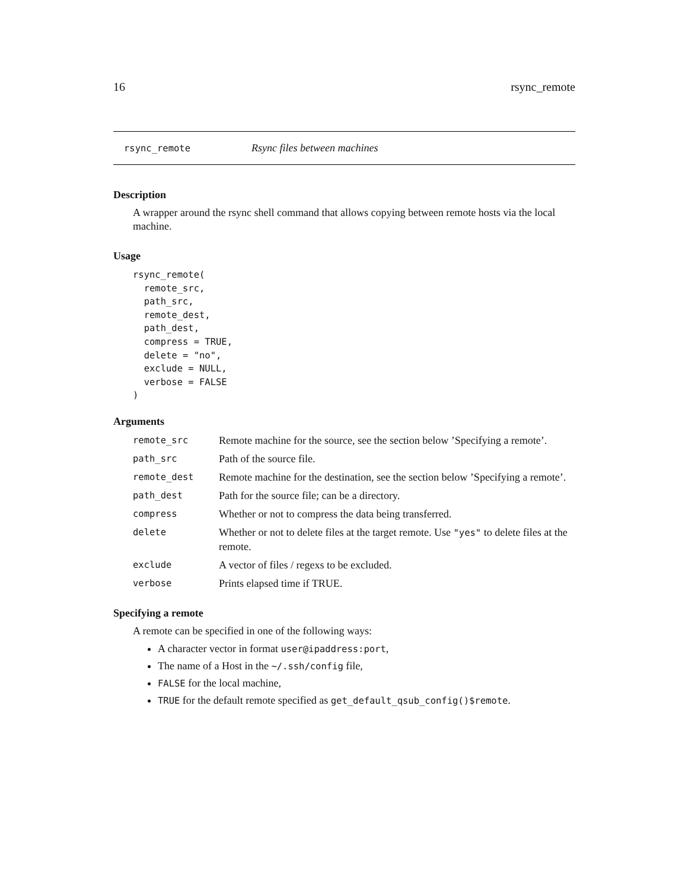16 rsync_remote
rsync_remote Rsync files between machines
Description
A wrapper around the rsync shell command that allows copying between remote hosts via the local machine.
Usage
rsync_remote(
  remote_src,
  path_src,
  remote_dest,
  path_dest,
  compress = TRUE,
  delete = "no",
  exclude = NULL,
  verbose = FALSE
)
Arguments
| remote_src | Remote machine for the source, see the section below ’Specifying a remote’. |
| path_src | Path of the source file. |
| remote_dest | Remote machine for the destination, see the section below ’Specifying a remote’. |
| path_dest | Path for the source file; can be a directory. |
| compress | Whether or not to compress the data being transferred. |
| delete | Whether or not to delete files at the target remote. Use "yes" to delete files at the remote. |
| exclude | A vector of files / regexs to be excluded. |
| verbose | Prints elapsed time if TRUE. |
Specifying a remote
A remote can be specified in one of the following ways:
A character vector in format user@ipaddress:port,
The name of a Host in the ~/.ssh/config file,
FALSE for the local machine,
TRUE for the default remote specified as get_default_qsub_config()$remote.